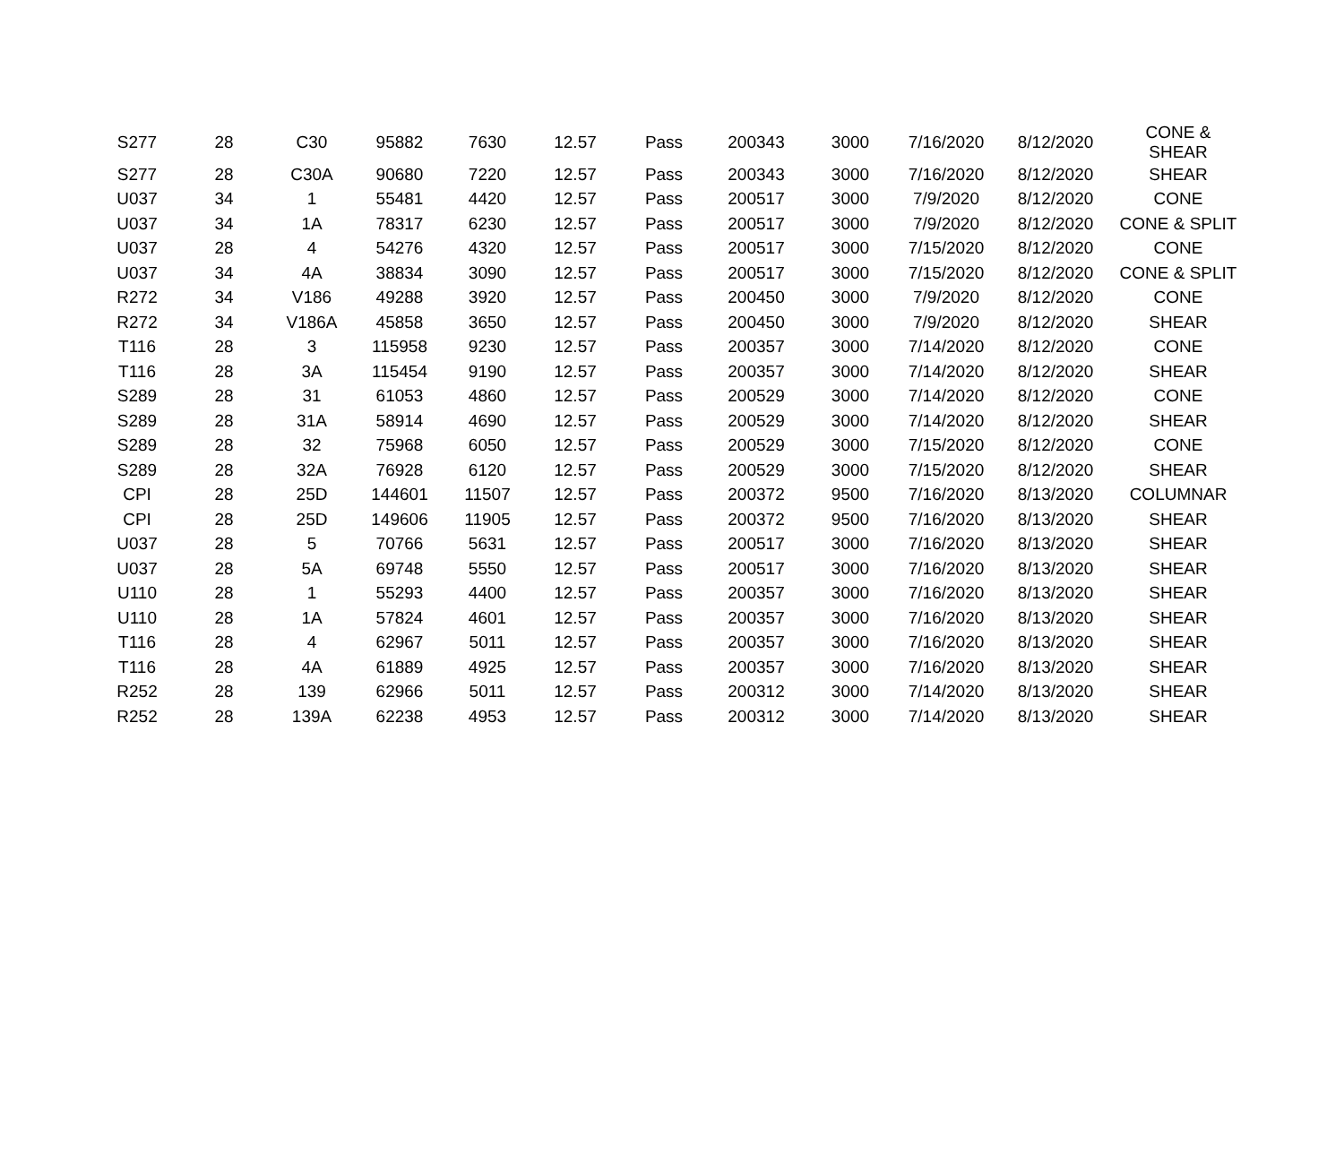| S277 | 28 | C30 | 95882 | 7630 | 12.57 | Pass | 200343 | 3000 | 7/16/2020 | 8/12/2020 | CONE & SHEAR |
| S277 | 28 | C30A | 90680 | 7220 | 12.57 | Pass | 200343 | 3000 | 7/16/2020 | 8/12/2020 | SHEAR |
| U037 | 34 | 1 | 55481 | 4420 | 12.57 | Pass | 200517 | 3000 | 7/9/2020 | 8/12/2020 | CONE |
| U037 | 34 | 1A | 78317 | 6230 | 12.57 | Pass | 200517 | 3000 | 7/9/2020 | 8/12/2020 | CONE & SPLIT |
| U037 | 28 | 4 | 54276 | 4320 | 12.57 | Pass | 200517 | 3000 | 7/15/2020 | 8/12/2020 | CONE |
| U037 | 34 | 4A | 38834 | 3090 | 12.57 | Pass | 200517 | 3000 | 7/15/2020 | 8/12/2020 | CONE & SPLIT |
| R272 | 34 | V186 | 49288 | 3920 | 12.57 | Pass | 200450 | 3000 | 7/9/2020 | 8/12/2020 | CONE |
| R272 | 34 | V186A | 45858 | 3650 | 12.57 | Pass | 200450 | 3000 | 7/9/2020 | 8/12/2020 | SHEAR |
| T116 | 28 | 3 | 115958 | 9230 | 12.57 | Pass | 200357 | 3000 | 7/14/2020 | 8/12/2020 | CONE |
| T116 | 28 | 3A | 115454 | 9190 | 12.57 | Pass | 200357 | 3000 | 7/14/2020 | 8/12/2020 | SHEAR |
| S289 | 28 | 31 | 61053 | 4860 | 12.57 | Pass | 200529 | 3000 | 7/14/2020 | 8/12/2020 | CONE |
| S289 | 28 | 31A | 58914 | 4690 | 12.57 | Pass | 200529 | 3000 | 7/14/2020 | 8/12/2020 | SHEAR |
| S289 | 28 | 32 | 75968 | 6050 | 12.57 | Pass | 200529 | 3000 | 7/15/2020 | 8/12/2020 | CONE |
| S289 | 28 | 32A | 76928 | 6120 | 12.57 | Pass | 200529 | 3000 | 7/15/2020 | 8/12/2020 | SHEAR |
| CPI | 28 | 25D | 144601 | 11507 | 12.57 | Pass | 200372 | 9500 | 7/16/2020 | 8/13/2020 | COLUMNAR |
| CPI | 28 | 25D | 149606 | 11905 | 12.57 | Pass | 200372 | 9500 | 7/16/2020 | 8/13/2020 | SHEAR |
| U037 | 28 | 5 | 70766 | 5631 | 12.57 | Pass | 200517 | 3000 | 7/16/2020 | 8/13/2020 | SHEAR |
| U037 | 28 | 5A | 69748 | 5550 | 12.57 | Pass | 200517 | 3000 | 7/16/2020 | 8/13/2020 | SHEAR |
| U110 | 28 | 1 | 55293 | 4400 | 12.57 | Pass | 200357 | 3000 | 7/16/2020 | 8/13/2020 | SHEAR |
| U110 | 28 | 1A | 57824 | 4601 | 12.57 | Pass | 200357 | 3000 | 7/16/2020 | 8/13/2020 | SHEAR |
| T116 | 28 | 4 | 62967 | 5011 | 12.57 | Pass | 200357 | 3000 | 7/16/2020 | 8/13/2020 | SHEAR |
| T116 | 28 | 4A | 61889 | 4925 | 12.57 | Pass | 200357 | 3000 | 7/16/2020 | 8/13/2020 | SHEAR |
| R252 | 28 | 139 | 62966 | 5011 | 12.57 | Pass | 200312 | 3000 | 7/14/2020 | 8/13/2020 | SHEAR |
| R252 | 28 | 139A | 62238 | 4953 | 12.57 | Pass | 200312 | 3000 | 7/14/2020 | 8/13/2020 | SHEAR |